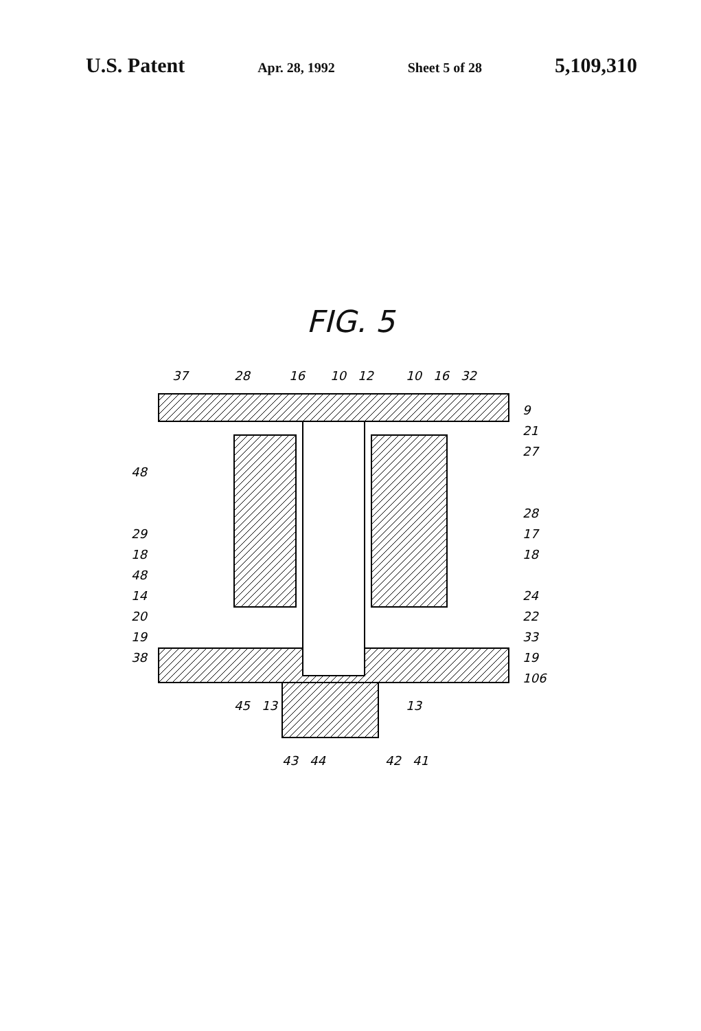U.S. Patent Apr. 28, 1992 Sheet 5 of 28 5,109,310
FIG. 5
37
28
16
10
12
10
16
32
48
29
18
48
14
20
19
38
9
21
27
28
17
18
24
22
33
19
106
45
13
13
43
44
42
41